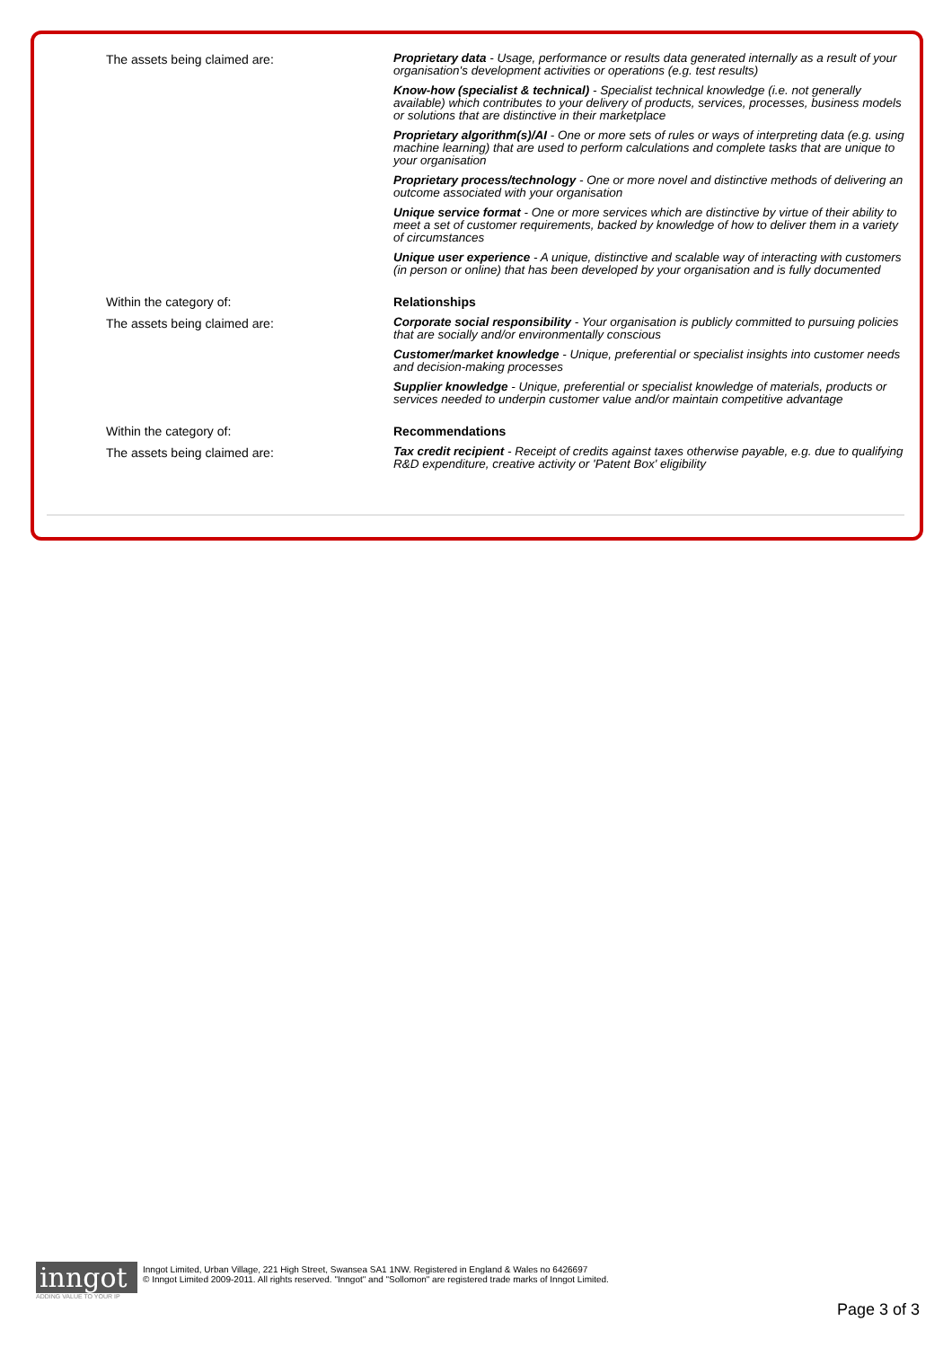| The assets being claimed are: | Proprietary data - Usage, performance or results data generated internally as a result of your organisation's development activities or operations (e.g. test results) |
| | Know-how (specialist & technical) - Specialist technical knowledge (i.e. not generally available) which contributes to your delivery of products, services, processes, business models or solutions that are distinctive in their marketplace |
| | Proprietary algorithm(s)/AI - One or more sets of rules or ways of interpreting data (e.g. using machine learning) that are used to perform calculations and complete tasks that are unique to your organisation |
| | Proprietary process/technology - One or more novel and distinctive methods of delivering an outcome associated with your organisation |
| | Unique service format - One or more services which are distinctive by virtue of their ability to meet a set of customer requirements, backed by knowledge of how to deliver them in a variety of circumstances |
| | Unique user experience - A unique, distinctive and scalable way of interacting with customers (in person or online) that has been developed by your organisation and is fully documented |
| Within the category of: | Relationships |
| The assets being claimed are: | Corporate social responsibility - Your organisation is publicly committed to pursuing policies that are socially and/or environmentally conscious |
| | Customer/market knowledge - Unique, preferential or specialist insights into customer needs and decision-making processes |
| | Supplier knowledge - Unique, preferential or specialist knowledge of materials, products or services needed to underpin customer value and/or maintain competitive advantage |
| Within the category of: | Recommendations |
| The assets being claimed are: | Tax credit recipient - Receipt of credits against taxes otherwise payable, e.g. due to qualifying R&D expenditure, creative activity or 'Patent Box' eligibility |
inngot
ADDING VALUE TO YOUR IP
Inngot Limited, Urban Village, 221 High Street, Swansea SA1 1NW. Registered in England & Wales no 6426697
© Inngot Limited 2009-2011. All rights reserved. "Inngot" and "Sollomon" are registered trade marks of Inngot Limited.
Page 3 of 3